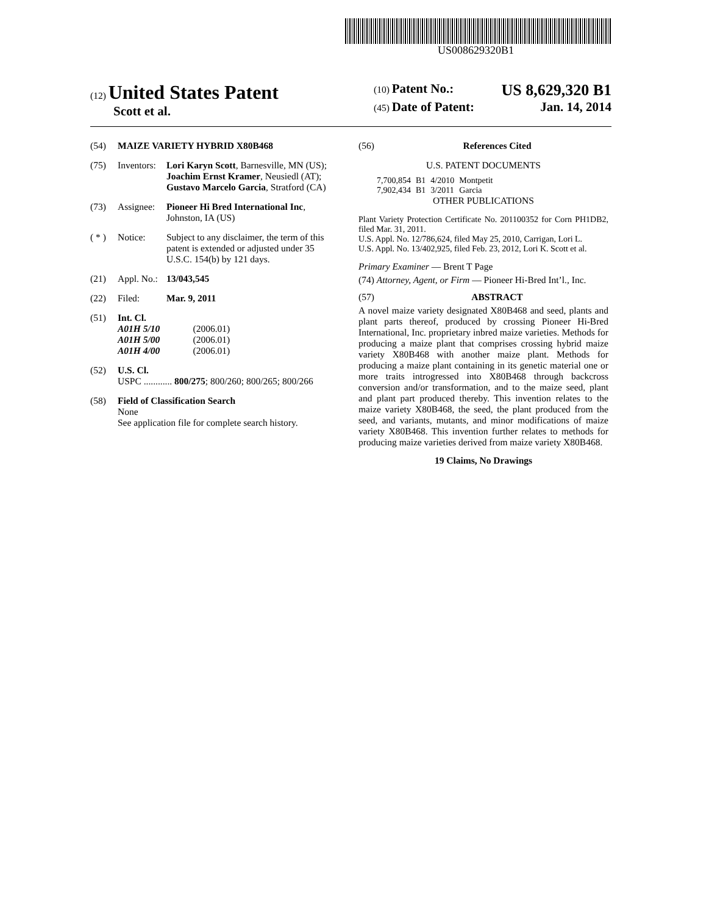US008629320B1
(12) United States Patent
Scott et al.
(10) Patent No.: US 8,629,320 B1
(45) Date of Patent: Jan. 14, 2014
(54) MAIZE VARIETY HYBRID X80B468
(75) Inventors: Lori Karyn Scott, Barnesville, MN (US); Joachim Ernst Kramer, Neusiedl (AT); Gustavo Marcelo Garcia, Stratford (CA)
(73) Assignee: Pioneer Hi Bred International Inc, Johnston, IA (US)
( * ) Notice: Subject to any disclaimer, the term of this patent is extended or adjusted under 35 U.S.C. 154(b) by 121 days.
(21) Appl. No.: 13/043,545
(22) Filed: Mar. 9, 2011
(51) Int. Cl.
A01H 5/10 (2006.01)
A01H 5/00 (2006.01)
A01H 4/00 (2006.01)
(52) U.S. Cl.
USPC ............ 800/275; 800/260; 800/265; 800/266
(58) Field of Classification Search
None
See application file for complete search history.
(56) References Cited
U.S. PATENT DOCUMENTS
| 7,700,854 | B1 | 4/2010 | Montpetit |
| 7,902,434 | B1 | 3/2011 | Garcia |
OTHER PUBLICATIONS
Plant Variety Protection Certificate No. 201100352 for Corn PH1DB2, filed Mar. 31, 2011.
U.S. Appl. No. 12/786,624, filed May 25, 2010, Carrigan, Lori L.
U.S. Appl. No. 13/402,925, filed Feb. 23, 2012, Lori K. Scott et al.
Primary Examiner — Brent T Page
(74) Attorney, Agent, or Firm — Pioneer Hi-Bred Int’l., Inc.
(57) ABSTRACT
A novel maize variety designated X80B468 and seed, plants and plant parts thereof, produced by crossing Pioneer Hi-Bred International, Inc. proprietary inbred maize varieties. Methods for producing a maize plant that comprises crossing hybrid maize variety X80B468 with another maize plant. Methods for producing a maize plant containing in its genetic material one or more traits introgressed into X80B468 through backcross conversion and/or transformation, and to the maize seed, plant and plant part produced thereby. This invention relates to the maize variety X80B468, the seed, the plant produced from the seed, and variants, mutants, and minor modifications of maize variety X80B468. This invention further relates to methods for producing maize varieties derived from maize variety X80B468.
19 Claims, No Drawings